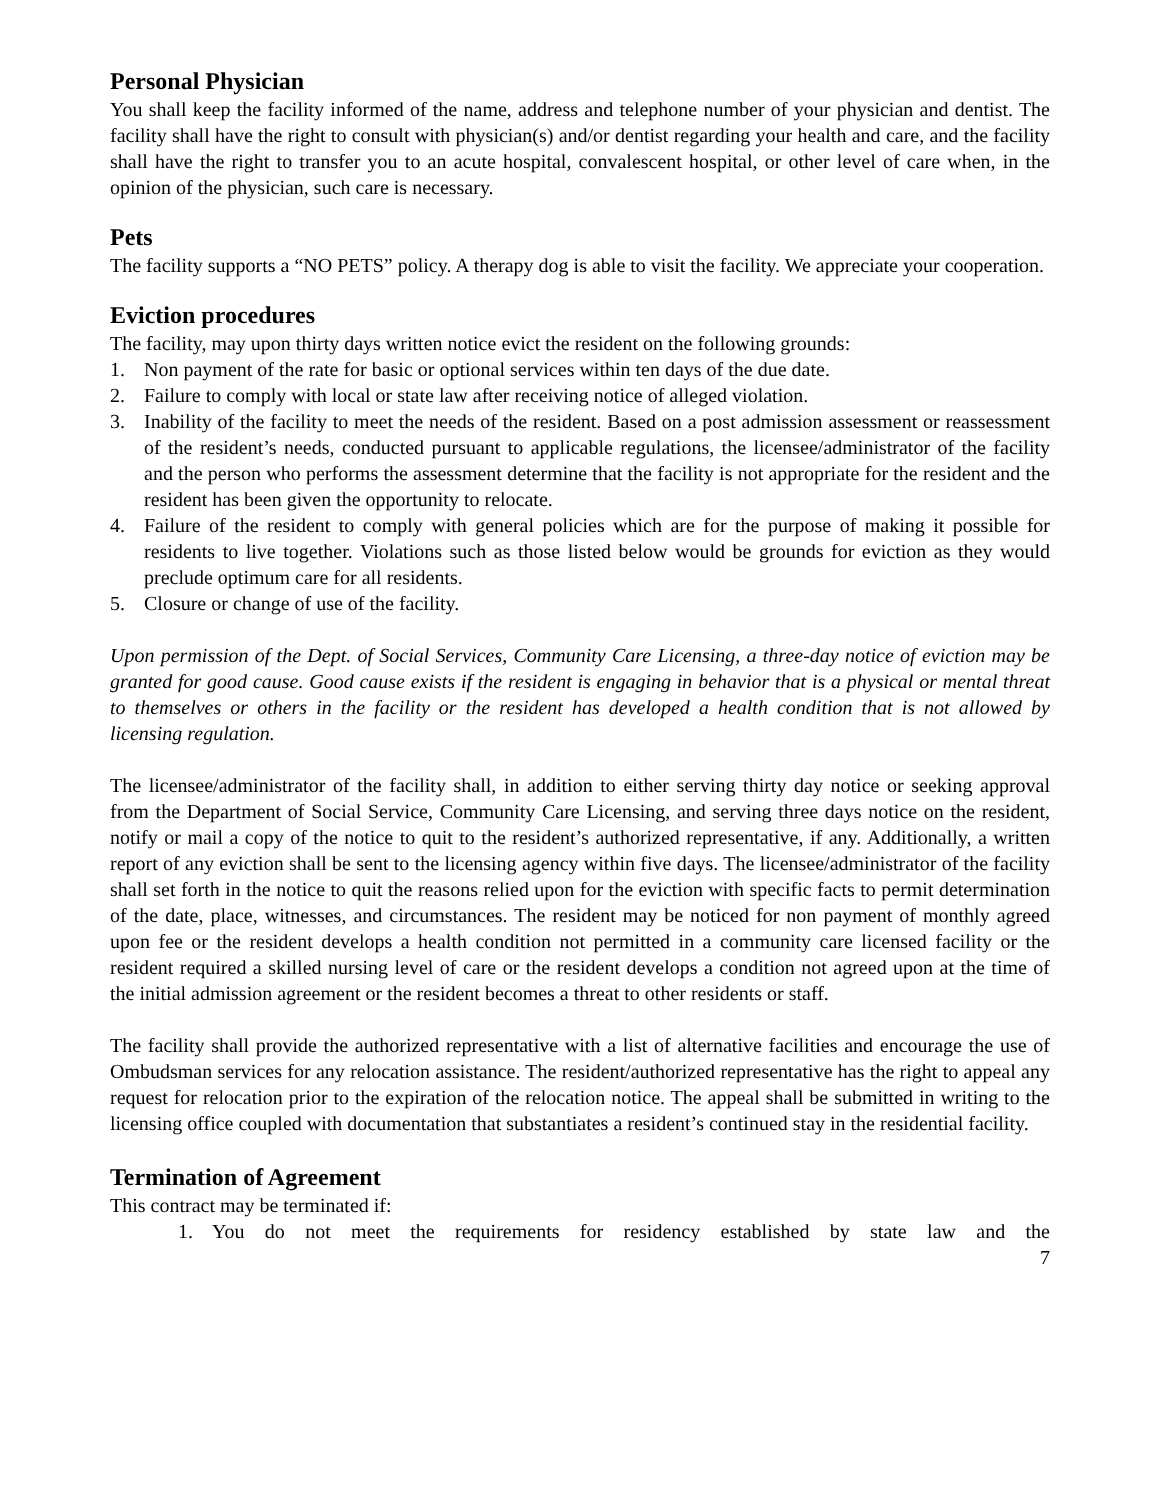Personal Physician
You shall keep the facility informed of the name, address and telephone number of your physician and dentist. The facility shall have the right to consult with physician(s) and/or dentist regarding your health and care, and the facility shall have the right to transfer you to an acute hospital, convalescent hospital, or other level of care when, in the opinion of the physician, such care is necessary.
Pets
The facility supports a “NO PETS” policy. A therapy dog is able to visit the facility. We appreciate your cooperation.
Eviction procedures
The facility, may upon thirty days written notice evict the resident on the following grounds:
1. Non payment of the rate for basic or optional services within ten days of the due date.
2. Failure to comply with local or state law after receiving notice of alleged violation.
3. Inability of the facility to meet the needs of the resident. Based on a post admission assessment or reassessment of the resident’s needs, conducted pursuant to applicable regulations, the licensee/administrator of the facility and the person who performs the assessment determine that the facility is not appropriate for the resident and the resident has been given the opportunity to relocate.
4. Failure of the resident to comply with general policies which are for the purpose of making it possible for residents to live together. Violations such as those listed below would be grounds for eviction as they would preclude optimum care for all residents.
5. Closure or change of use of the facility.
Upon permission of the Dept. of Social Services, Community Care Licensing, a three-day notice of eviction may be granted for good cause. Good cause exists if the resident is engaging in behavior that is a physical or mental threat to themselves or others in the facility or the resident has developed a health condition that is not allowed by licensing regulation.
The licensee/administrator of the facility shall, in addition to either serving thirty day notice or seeking approval from the Department of Social Service, Community Care Licensing, and serving three days notice on the resident, notify or mail a copy of the notice to quit to the resident’s authorized representative, if any. Additionally, a written report of any eviction shall be sent to the licensing agency within five days. The licensee/administrator of the facility shall set forth in the notice to quit the reasons relied upon for the eviction with specific facts to permit determination of the date, place, witnesses, and circumstances. The resident may be noticed for non payment of monthly agreed upon fee or the resident develops a health condition not permitted in a community care licensed facility or the resident required a skilled nursing level of care or the resident develops a condition not agreed upon at the time of the initial admission agreement or the resident becomes a threat to other residents or staff.
The facility shall provide the authorized representative with a list of alternative facilities and encourage the use of Ombudsman services for any relocation assistance. The resident/authorized representative has the right to appeal any request for relocation prior to the expiration of the relocation notice. The appeal shall be submitted in writing to the licensing office coupled with documentation that substantiates a resident’s continued stay in the residential facility.
Termination of Agreement
This contract may be terminated if:
1. You do not meet the requirements for residency established by state law and the
7